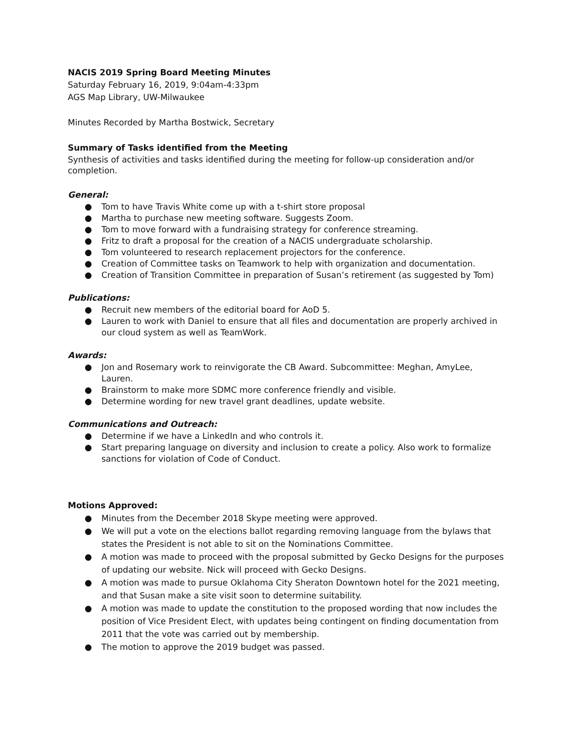NACIS 2019 Spring Board Meeting Minutes
Saturday February 16, 2019, 9:04am-4:33pm
AGS Map Library, UW-Milwaukee
Minutes Recorded by Martha Bostwick, Secretary
Summary of Tasks identified from the Meeting
Synthesis of activities and tasks identified during the meeting for follow-up consideration and/or completion.
General:
● Tom to have Travis White come up with a t-shirt store proposal
● Martha to purchase new meeting software. Suggests Zoom.
● Tom to move forward with a fundraising strategy for conference streaming.
● Fritz to draft a proposal for the creation of a NACIS undergraduate scholarship.
● Tom volunteered to research replacement projectors for the conference.
● Creation of Committee tasks on Teamwork to help with organization and documentation.
● Creation of Transition Committee in preparation of Susan’s retirement (as suggested by Tom)
Publications:
● Recruit new members of the editorial board for AoD 5.
● Lauren to work with Daniel to ensure that all files and documentation are properly archived in our cloud system as well as TeamWork.
Awards:
● Jon and Rosemary work to reinvigorate the CB Award. Subcommittee: Meghan, AmyLee, Lauren.
● Brainstorm to make more SDMC more conference friendly and visible.
● Determine wording for new travel grant deadlines, update website.
Communications and Outreach:
● Determine if we have a LinkedIn and who controls it.
● Start preparing language on diversity and inclusion to create a policy. Also work to formalize sanctions for violation of Code of Conduct.
Motions Approved:
● Minutes from the December 2018 Skype meeting were approved.
● We will put a vote on the elections ballot regarding removing language from the bylaws that states the President is not able to sit on the Nominations Committee.
● A motion was made to proceed with the proposal submitted by Gecko Designs for the purposes of updating our website. Nick will proceed with Gecko Designs.
● A motion was made to pursue Oklahoma City Sheraton Downtown hotel for the 2021 meeting, and that Susan make a site visit soon to determine suitability.
● A motion was made to update the constitution to the proposed wording that now includes the position of Vice President Elect, with updates being contingent on finding documentation from 2011 that the vote was carried out by membership.
● The motion to approve the 2019 budget was passed.